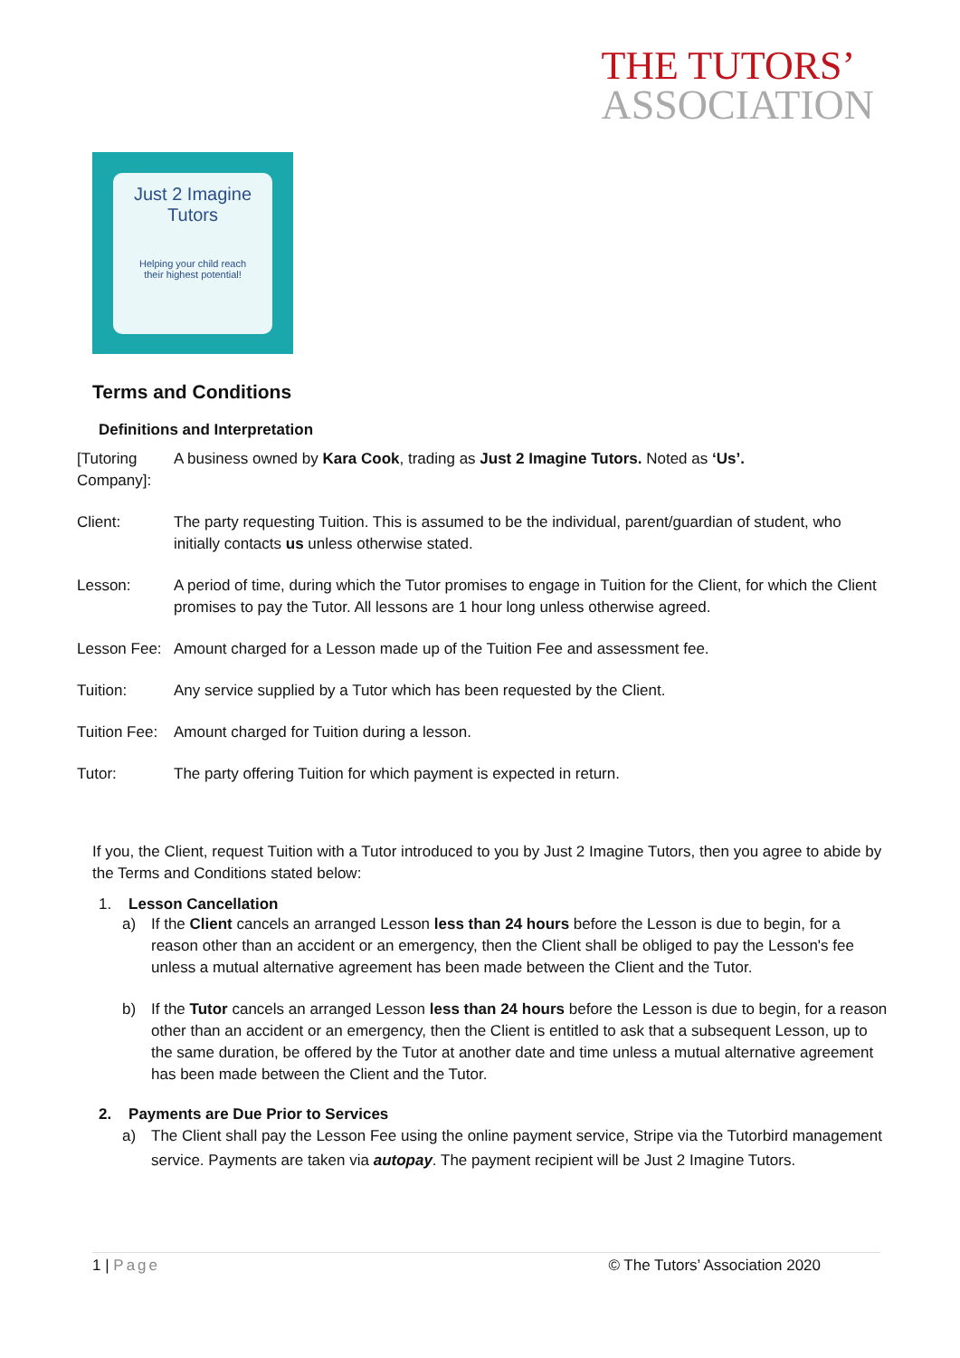THE TUTORS’
ASSOCIATION
Just 2 Imagine Tutors
Helping your child reach
their highest potential!
Terms and Conditions
Definitions and Interpretation
| [Tutoring Company]: | A business owned by Kara Cook , trading as Just 2 Imagine Tutors. Noted as ‘Us’. |
| Client: | The party requesting Tuition. This is assumed to be the individual, parent/guardian of student, who initially contacts us unless otherwise stated. |
| Lesson: | A period of time, during which the Tutor promises to engage in Tuition for the Client, for which the Client promises to pay the Tutor. All lessons are 1 hour long unless otherwise agreed. |
| Lesson Fee: | Amount charged for a Lesson made up of the Tuition Fee and assessment fee. |
| Tuition: | Any service supplied by a Tutor which has been requested by the Client. |
| Tuition Fee: | Amount charged for Tuition during a lesson. |
| Tutor: | The party offering Tuition for which payment is expected in return. |
If you, the Client, request Tuition with a Tutor introduced to you by Just 2 Imagine Tutors, then you agree to abide by the Terms and Conditions stated below:
1. Lesson Cancellation
a) If the Client cancels an arranged Lesson less than 24 hours before the Lesson is due to begin, for a reason other than an accident or an emergency, then the Client shall be obliged to pay the Lesson's fee unless a mutual alternative agreement has been made between the Client and the Tutor.
b) If the Tutor cancels an arranged Lesson less than 24 hours before the Lesson is due to begin, for a reason other than an accident or an emergency, then the Client is entitled to ask that a subsequent Lesson, up to the same duration, be offered by the Tutor at another date and time unless a mutual alternative agreement has been made between the Client and the Tutor.
2. Payments are Due Prior to Services
a) The Client shall pay the Lesson Fee using the online payment service, Stripe via the Tutorbird management service. Payments are taken via autopay. The payment recipient will be Just 2 Imagine Tutors.
1 | Page © The Tutors’ Association 2020